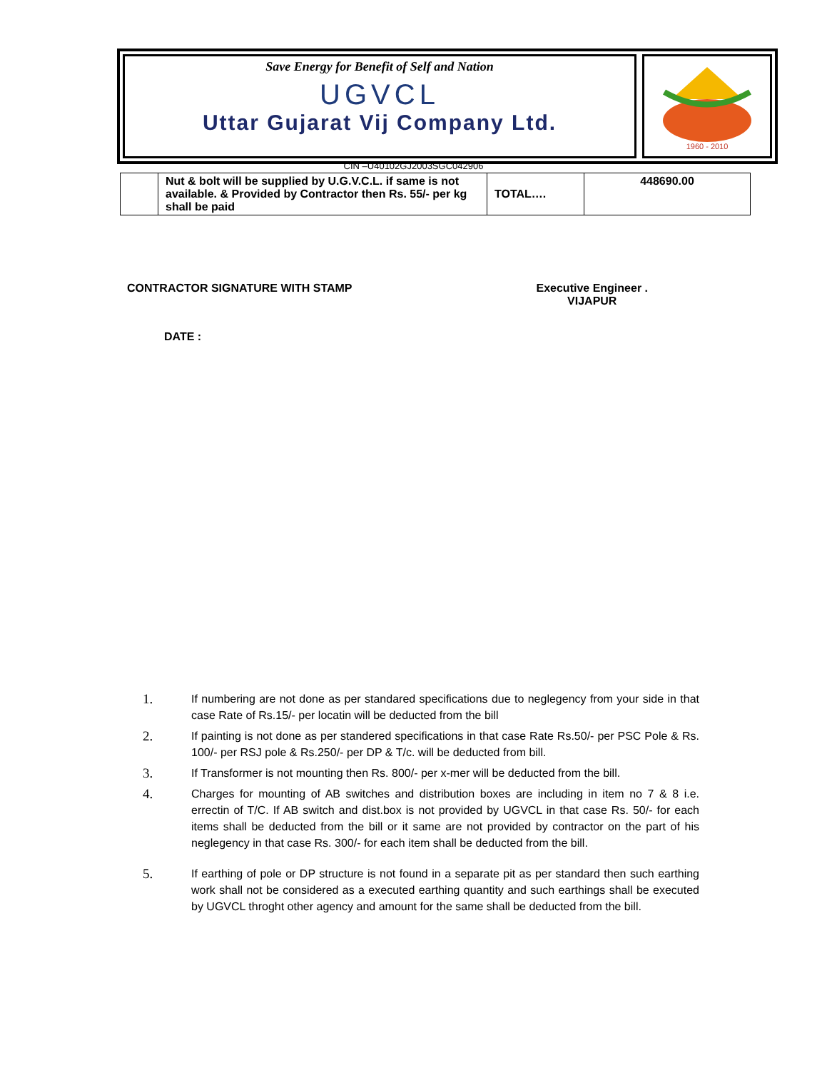Save Energy for Benefit of Self and Nation
UGVCL
Uttar Gujarat Vij Company Ltd.
1960 - 2010
CIN –U40102GJ2003SGC042906
| | Nut & bolt will be supplied by U.G.V.C.L. if same is not available. & Provided by Contractor then Rs. 55/- per kg shall be paid | TOTAL…. | 448690.00 |
CONTRACTOR SIGNATURE WITH STAMP Executive Engineer .
VIJAPUR
DATE :
1. If numbering are not done as per standared specifications due to neglegency from your side in that case Rate of Rs.15/- per locatin will be deducted from the bill
2. If painting is not done as per standered specifications in that case Rate Rs.50/- per PSC Pole & Rs. 100/- per RSJ pole & Rs.250/- per DP & T/c. will be deducted from bill.
3. If Transformer is not mounting then Rs. 800/- per x-mer will be deducted from the bill.
4. Charges for mounting of AB switches and distribution boxes are including in item no 7 & 8 i.e. errectin of T/C. If AB switch and dist.box is not provided by UGVCL in that case Rs. 50/- for each items shall be deducted from the bill or it same are not provided by contractor on the part of his neglegency in that case Rs. 300/- for each item shall be deducted from the bill.
5. If earthing of pole or DP structure is not found in a separate pit as per standard then such earthing work shall not be considered as a executed earthing quantity and such earthings shall be executed by UGVCL throght other agency and amount for the same shall be deducted from the bill.